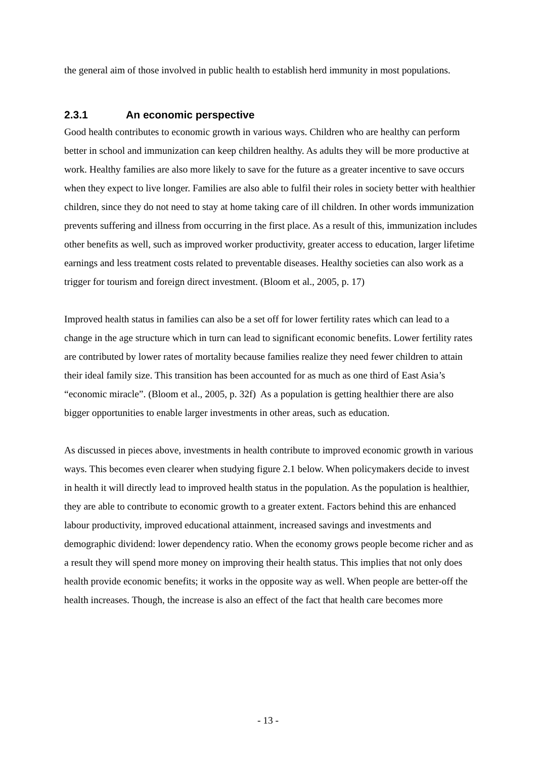the general aim of those involved in public health to establish herd immunity in most populations.
2.3.1 An economic perspective
Good health contributes to economic growth in various ways. Children who are healthy can perform better in school and immunization can keep children healthy. As adults they will be more productive at work. Healthy families are also more likely to save for the future as a greater incentive to save occurs when they expect to live longer. Families are also able to fulfil their roles in society better with healthier children, since they do not need to stay at home taking care of ill children. In other words immunization prevents suffering and illness from occurring in the first place. As a result of this, immunization includes other benefits as well, such as improved worker productivity, greater access to education, larger lifetime earnings and less treatment costs related to preventable diseases. Healthy societies can also work as a trigger for tourism and foreign direct investment. (Bloom et al., 2005, p. 17)
Improved health status in families can also be a set off for lower fertility rates which can lead to a change in the age structure which in turn can lead to significant economic benefits. Lower fertility rates are contributed by lower rates of mortality because families realize they need fewer children to attain their ideal family size. This transition has been accounted for as much as one third of East Asia’s “economic miracle”. (Bloom et al., 2005, p. 32f) As a population is getting healthier there are also bigger opportunities to enable larger investments in other areas, such as education.
As discussed in pieces above, investments in health contribute to improved economic growth in various ways. This becomes even clearer when studying figure 2.1 below. When policymakers decide to invest in health it will directly lead to improved health status in the population. As the population is healthier, they are able to contribute to economic growth to a greater extent. Factors behind this are enhanced labour productivity, improved educational attainment, increased savings and investments and demographic dividend: lower dependency ratio. When the economy grows people become richer and as a result they will spend more money on improving their health status. This implies that not only does health provide economic benefits; it works in the opposite way as well. When people are better-off the health increases. Though, the increase is also an effect of the fact that health care becomes more
- 13 -